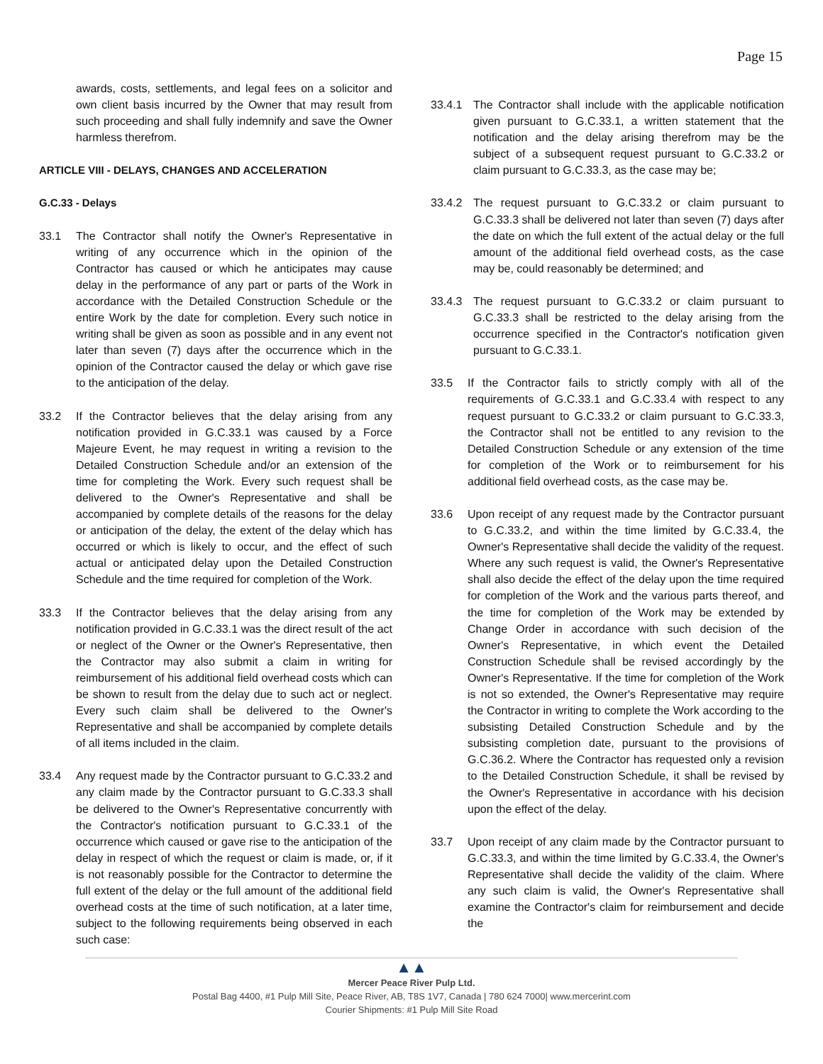Page 15
awards, costs, settlements, and legal fees on a solicitor and own client basis incurred by the Owner that may result from such proceeding and shall fully indemnify and save the Owner harmless therefrom.
ARTICLE VIII - DELAYS, CHANGES AND ACCELERATION
G.C.33 - Delays
33.1 The Contractor shall notify the Owner's Representative in writing of any occurrence which in the opinion of the Contractor has caused or which he anticipates may cause delay in the performance of any part or parts of the Work in accordance with the Detailed Construction Schedule or the entire Work by the date for completion. Every such notice in writing shall be given as soon as possible and in any event not later than seven (7) days after the occurrence which in the opinion of the Contractor caused the delay or which gave rise to the anticipation of the delay.
33.2 If the Contractor believes that the delay arising from any notification provided in G.C.33.1 was caused by a Force Majeure Event, he may request in writing a revision to the Detailed Construction Schedule and/or an extension of the time for completing the Work. Every such request shall be delivered to the Owner's Representative and shall be accompanied by complete details of the reasons for the delay or anticipation of the delay, the extent of the delay which has occurred or which is likely to occur, and the effect of such actual or anticipated delay upon the Detailed Construction Schedule and the time required for completion of the Work.
33.3 If the Contractor believes that the delay arising from any notification provided in G.C.33.1 was the direct result of the act or neglect of the Owner or the Owner's Representative, then the Contractor may also submit a claim in writing for reimbursement of his additional field overhead costs which can be shown to result from the delay due to such act or neglect. Every such claim shall be delivered to the Owner's Representative and shall be accompanied by complete details of all items included in the claim.
33.4 Any request made by the Contractor pursuant to G.C.33.2 and any claim made by the Contractor pursuant to G.C.33.3 shall be delivered to the Owner's Representative concurrently with the Contractor's notification pursuant to G.C.33.1 of the occurrence which caused or gave rise to the anticipation of the delay in respect of which the request or claim is made, or, if it is not reasonably possible for the Contractor to determine the full extent of the delay or the full amount of the additional field overhead costs at the time of such notification, at a later time, subject to the following requirements being observed in each such case:
33.4.1 The Contractor shall include with the applicable notification given pursuant to G.C.33.1, a written statement that the notification and the delay arising therefrom may be the subject of a subsequent request pursuant to G.C.33.2 or claim pursuant to G.C.33.3, as the case may be;
33.4.2 The request pursuant to G.C.33.2 or claim pursuant to G.C.33.3 shall be delivered not later than seven (7) days after the date on which the full extent of the actual delay or the full amount of the additional field overhead costs, as the case may be, could reasonably be determined; and
33.4.3 The request pursuant to G.C.33.2 or claim pursuant to G.C.33.3 shall be restricted to the delay arising from the occurrence specified in the Contractor's notification given pursuant to G.C.33.1.
33.5 If the Contractor fails to strictly comply with all of the requirements of G.C.33.1 and G.C.33.4 with respect to any request pursuant to G.C.33.2 or claim pursuant to G.C.33.3, the Contractor shall not be entitled to any revision to the Detailed Construction Schedule or any extension of the time for completion of the Work or to reimbursement for his additional field overhead costs, as the case may be.
33.6 Upon receipt of any request made by the Contractor pursuant to G.C.33.2, and within the time limited by G.C.33.4, the Owner's Representative shall decide the validity of the request. Where any such request is valid, the Owner's Representative shall also decide the effect of the delay upon the time required for completion of the Work and the various parts thereof, and the time for completion of the Work may be extended by Change Order in accordance with such decision of the Owner's Representative, in which event the Detailed Construction Schedule shall be revised accordingly by the Owner's Representative. If the time for completion of the Work is not so extended, the Owner's Representative may require the Contractor in writing to complete the Work according to the subsisting Detailed Construction Schedule and by the subsisting completion date, pursuant to the provisions of G.C.36.2. Where the Contractor has requested only a revision to the Detailed Construction Schedule, it shall be revised by the Owner's Representative in accordance with his decision upon the effect of the delay.
33.7 Upon receipt of any claim made by the Contractor pursuant to G.C.33.3, and within the time limited by G.C.33.4, the Owner's Representative shall decide the validity of the claim. Where any such claim is valid, the Owner's Representative shall examine the Contractor's claim for reimbursement and decide the
▲▲
Mercer Peace River Pulp Ltd.
Postal Bag 4400, #1 Pulp Mill Site, Peace River, AB, T8S 1V7, Canada | 780 624 7000| www.mercerint.com
Courier Shipments: #1 Pulp Mill Site Road